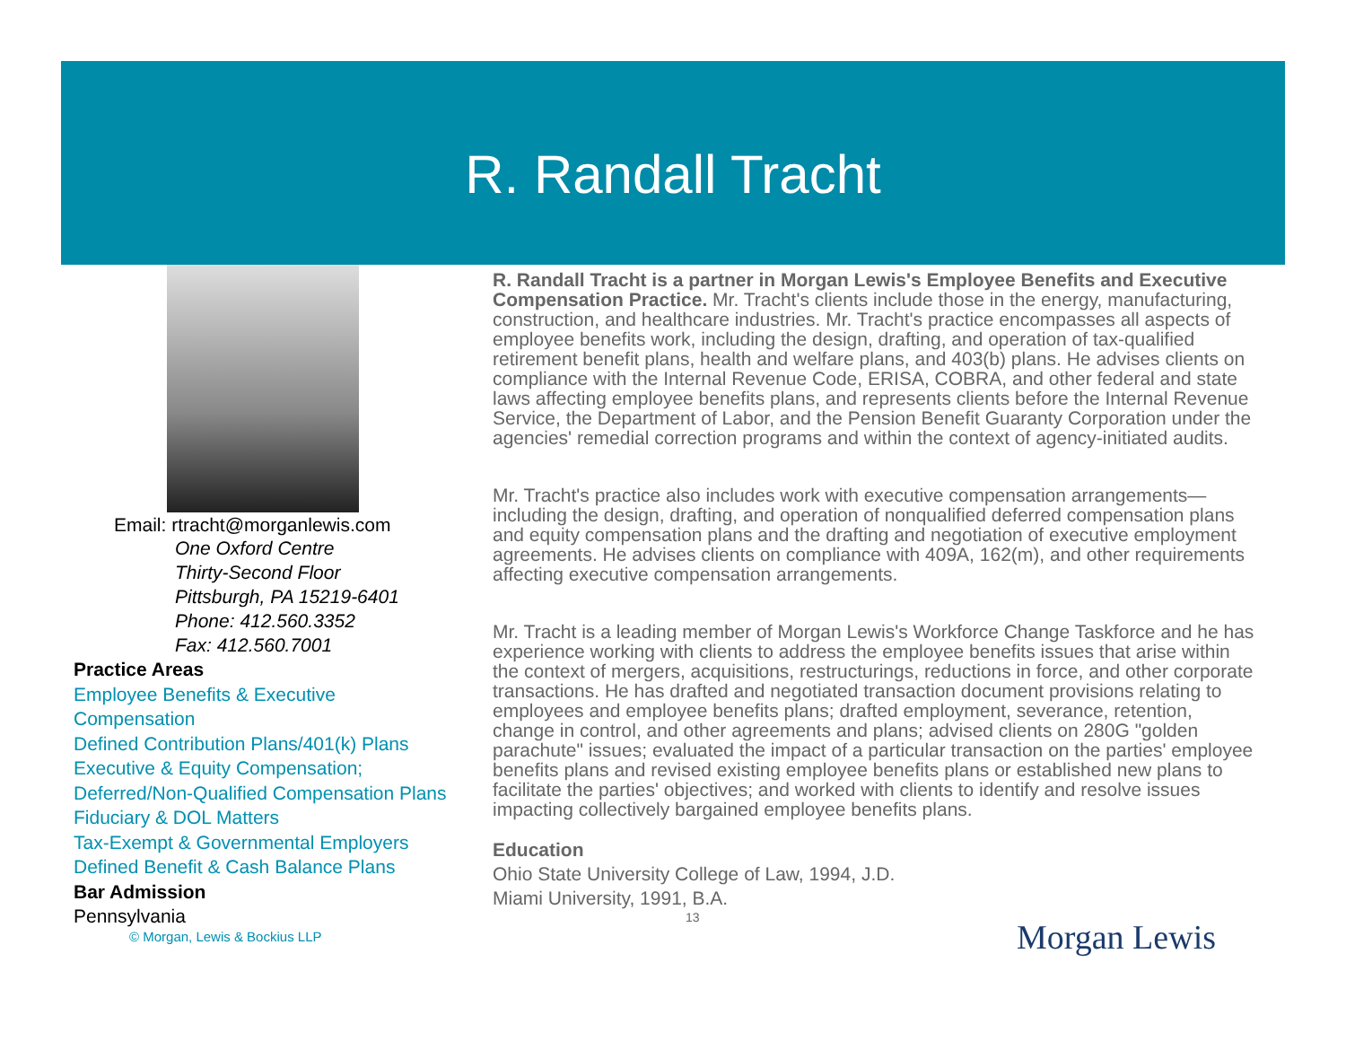R. Randall Tracht
Email: rtracht@morganlewis.com
One Oxford Centre
Thirty-Second Floor
Pittsburgh, PA 15219-6401
Phone: 412.560.3352
Fax: 412.560.7001
Practice Areas
Employee Benefits & Executive
Compensation
Defined Contribution Plans/401(k) Plans
Executive & Equity Compensation;
Deferred/Non-Qualified Compensation Plans
Fiduciary & DOL Matters
Tax-Exempt & Governmental Employers
Defined Benefit & Cash Balance Plans
Bar Admission
Pennsylvania
© Morgan, Lewis & Bockius LLP
R. Randall Tracht is a partner in Morgan Lewis's Employee Benefits and Executive Compensation Practice. Mr. Tracht's clients include those in the energy, manufacturing, construction, and healthcare industries. Mr. Tracht's practice encompasses all aspects of employee benefits work, including the design, drafting, and operation of tax-qualified retirement benefit plans, health and welfare plans, and 403(b) plans. He advises clients on compliance with the Internal Revenue Code, ERISA, COBRA, and other federal and state laws affecting employee benefits plans, and represents clients before the Internal Revenue Service, the Department of Labor, and the Pension Benefit Guaranty Corporation under the agencies' remedial correction programs and within the context of agency-initiated audits.
Mr. Tracht's practice also includes work with executive compensation arrangements—including the design, drafting, and operation of nonqualified deferred compensation plans and equity compensation plans and the drafting and negotiation of executive employment agreements. He advises clients on compliance with 409A, 162(m), and other requirements affecting executive compensation arrangements.
Mr. Tracht is a leading member of Morgan Lewis's Workforce Change Taskforce and he has experience working with clients to address the employee benefits issues that arise within the context of mergers, acquisitions, restructurings, reductions in force, and other corporate transactions. He has drafted and negotiated transaction document provisions relating to employees and employee benefits plans; drafted employment, severance, retention, change in control, and other agreements and plans; advised clients on 280G "golden parachute" issues; evaluated the impact of a particular transaction on the parties' employee benefits plans and revised existing employee benefits plans or established new plans to facilitate the parties' objectives; and worked with clients to identify and resolve issues impacting collectively bargained employee benefits plans.
Education
Ohio State University College of Law, 1994, J.D.
Miami University, 1991, B.A.
13
Morgan Lewis